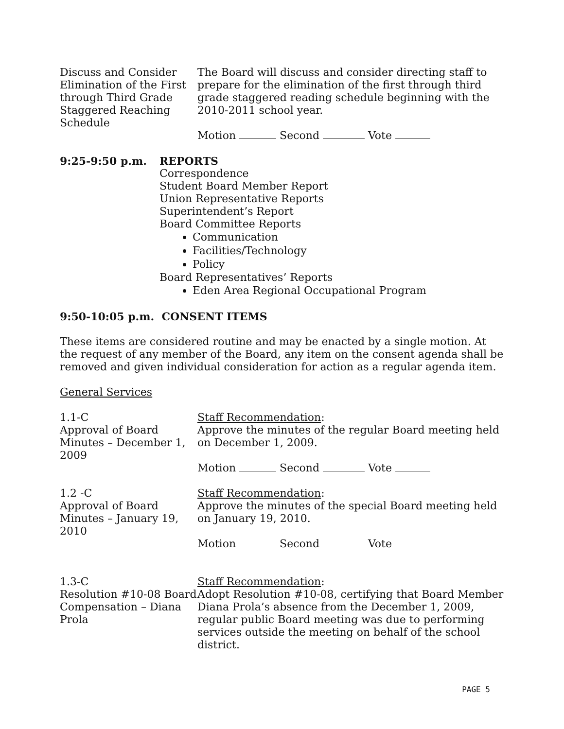Discuss and Consider Elimination of the First through Third Grade Staggered Reaching Schedule
The Board will discuss and consider directing staff to prepare for the elimination of the first through third grade staggered reading schedule beginning with the 2010-2011 school year.
Motion Second Vote
9:25-9:50 p.m. REPORTS
Correspondence
Student Board Member Report
Union Representative Reports
Superintendent’s Report
Board Committee Reports
Communication
Facilities/Technology
Policy
Board Representatives’ Reports
Eden Area Regional Occupational Program
9:50-10:05 p.m. CONSENT ITEMS
These items are considered routine and may be enacted by a single motion. At the request of any member of the Board, any item on the consent agenda shall be removed and given individual consideration for action as a regular agenda item.
General Services
1.1-C
Approval of Board Minutes – December 1, 2009
Staff Recommendation:
Approve the minutes of the regular Board meeting held on December 1, 2009.
Motion Second Vote
1.2 -C
Approval of Board Minutes – January 19, 2010
Staff Recommendation:
Approve the minutes of the special Board meeting held on January 19, 2010.
Motion Second Vote
1.3-C
Resolution #10-08 Board Compensation – Diana Prola
Staff Recommendation:
Adopt Resolution #10-08, certifying that Board Member Diana Prola’s absence from the December 1, 2009, regular public Board meeting was due to performing services outside the meeting on behalf of the school district.
PAGE 5